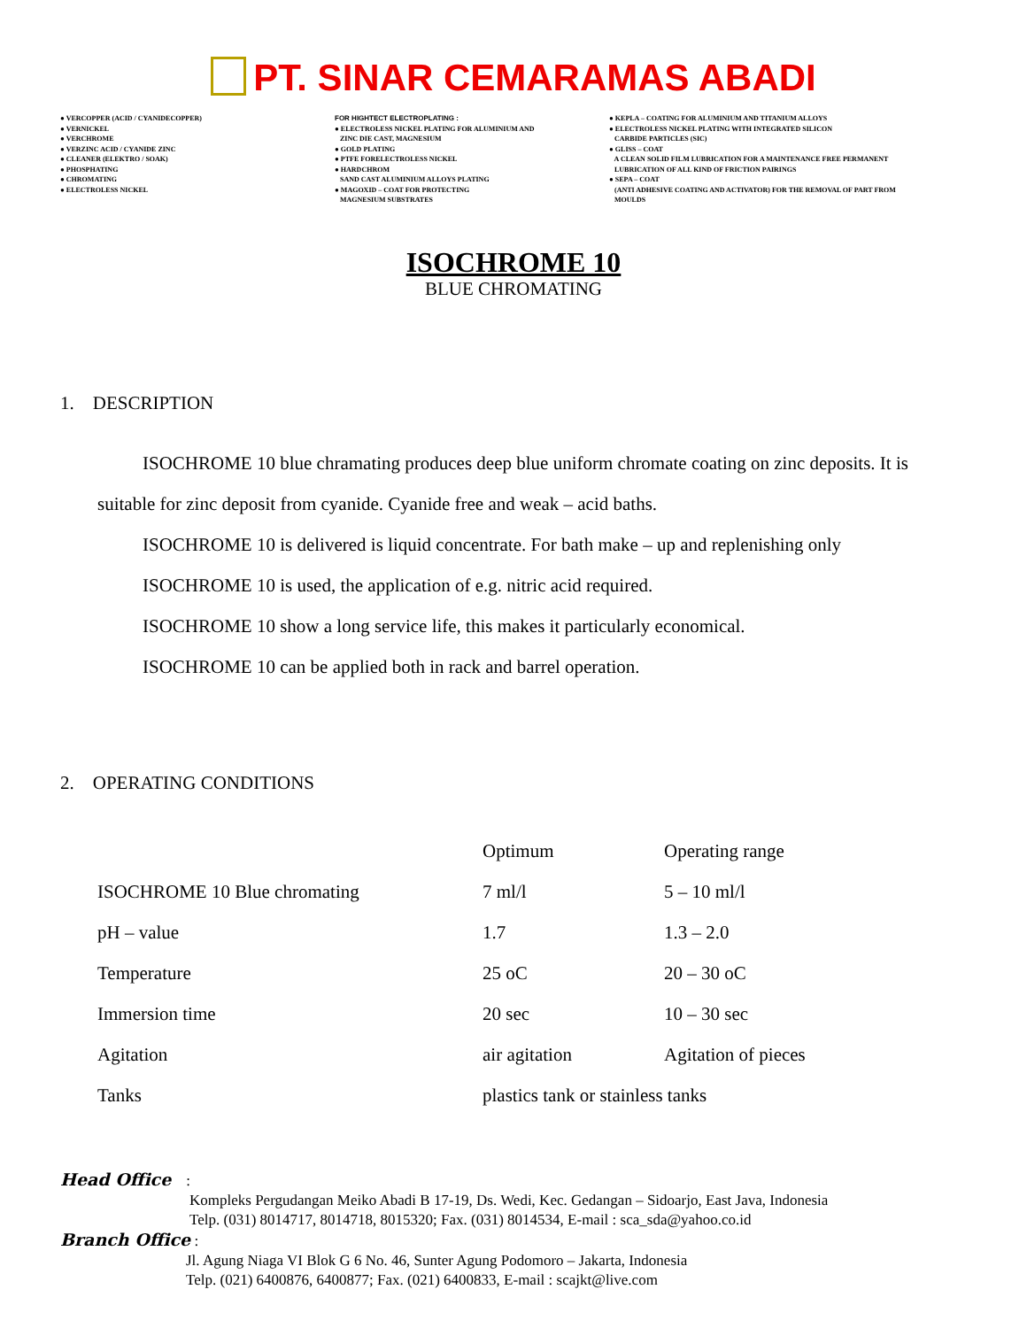PT. SINAR CEMARAMAS ABADI
● VERCOPPER (ACID / CYANIDECOPPER) ● VERNICKEL ● VERCHROME ● VERZINC ACID / CYANIDE ZINC ● CLEANER (ELEKTRO / SOAK) ● PHOSPHATING ● CHROMATING ● ELECTROLESS NICKEL
FOR HIGHTECT ELECTROPLATING : ● ELECTROLESS NICKEL PLATING FOR ALUMINIUM AND ZINC DIE CAST, MAGNESIUM ● GOLD PLATING ● PTFE FORELECTROLESS NICKEL ● HARDCHROM SAND CAST ALUMINIUM ALLOYS PLATING ● MAGOXID – COAT FOR PROTECTING MAGNESIUM SUBSTRATES
● KEPLA – COATING FOR ALUMINIUM AND TITANIUM ALLOYS ● ELECTROLESS NICKEL PLATING WITH INTEGRATED SILICON CARBIDE PARTICLES (SIC) ● GLISS – COAT A CLEAN SOLID FILM LUBRICATION FOR A MAINTENANCE FREE PERMANENT LUBRICATION OF ALL KIND OF FRICTION PAIRINGS ● SEPA – COAT (ANTI ADHESIVE COATING AND ACTIVATOR) FOR THE REMOVAL OF PART FROM MOULDS
ISOCHROME 10
BLUE CHROMATING
1. DESCRIPTION
ISOCHROME 10 blue chramating produces deep blue uniform chromate coating on zinc deposits. It is suitable for zinc deposit from cyanide. Cyanide free and weak – acid baths.
ISOCHROME 10 is delivered is liquid concentrate. For bath make – up and replenishing only
ISOCHROME 10 is used, the application of e.g. nitric acid required.
ISOCHROME 10 show a long service life, this makes it particularly economical.
ISOCHROME 10 can be applied both in rack and barrel operation.
2. OPERATING CONDITIONS
| | Optimum | Operating range |
| ISOCHROME 10 Blue chromating | 7 ml/l | 5 – 10 ml/l |
| pH – value | 1.7 | 1.3 – 2.0 |
| Temperature | 25 oC | 20 – 30 oC |
| Immersion time | 20 sec | 10 – 30 sec |
| Agitation | air agitation | Agitation of pieces |
| Tanks | plastics tank or stainless tanks | |
Head Office :
Kompleks Pergudangan Meiko Abadi B 17-19, Ds. Wedi, Kec. Gedangan – Sidoarjo, East Java, Indonesia
Telp. (031) 8014717, 8014718, 8015320; Fax. (031) 8014534, E-mail : sca_sda@yahoo.co.id
Branch Office :
Jl. Agung Niaga VI Blok G 6 No. 46, Sunter Agung Podomoro – Jakarta, Indonesia
Telp. (021) 6400876, 6400877; Fax. (021) 6400833, E-mail : scajkt@live.com